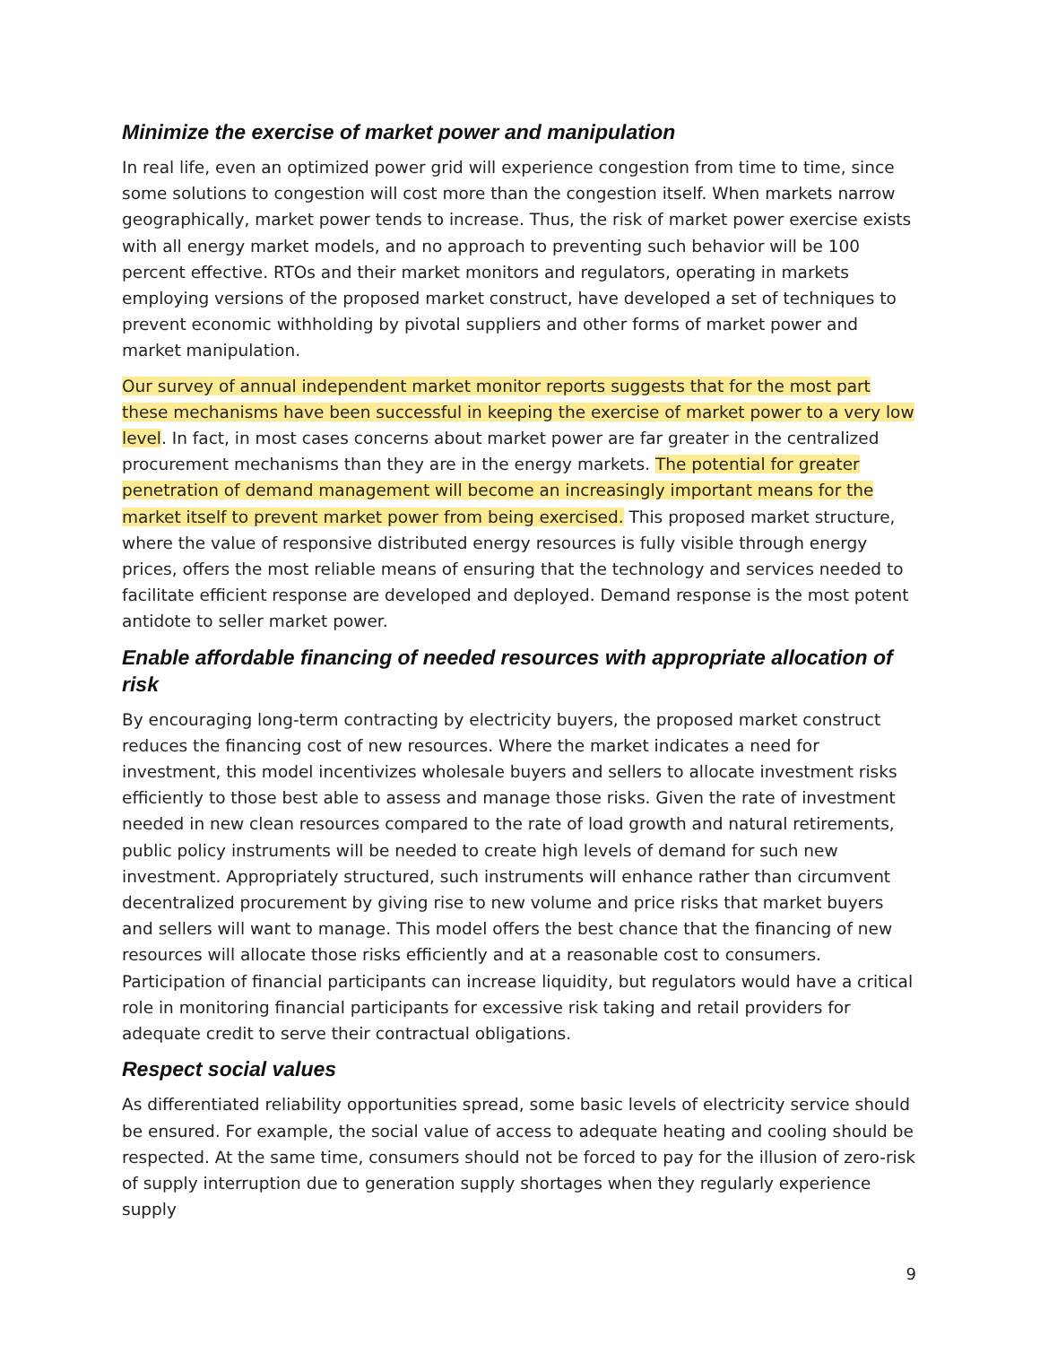Minimize the exercise of market power and manipulation
In real life, even an optimized power grid will experience congestion from time to time, since some solutions to congestion will cost more than the congestion itself. When markets narrow geographically, market power tends to increase. Thus, the risk of market power exercise exists with all energy market models, and no approach to preventing such behavior will be 100 percent effective. RTOs and their market monitors and regulators, operating in markets employing versions of the proposed market construct, have developed a set of techniques to prevent economic withholding by pivotal suppliers and other forms of market power and market manipulation.
Our survey of annual independent market monitor reports suggests that for the most part these mechanisms have been successful in keeping the exercise of market power to a very low level. In fact, in most cases concerns about market power are far greater in the centralized procurement mechanisms than they are in the energy markets. The potential for greater penetration of demand management will become an increasingly important means for the market itself to prevent market power from being exercised. This proposed market structure, where the value of responsive distributed energy resources is fully visible through energy prices, offers the most reliable means of ensuring that the technology and services needed to facilitate efficient response are developed and deployed. Demand response is the most potent antidote to seller market power.
Enable affordable financing of needed resources with appropriate allocation of risk
By encouraging long-term contracting by electricity buyers, the proposed market construct reduces the financing cost of new resources. Where the market indicates a need for investment, this model incentivizes wholesale buyers and sellers to allocate investment risks efficiently to those best able to assess and manage those risks. Given the rate of investment needed in new clean resources compared to the rate of load growth and natural retirements, public policy instruments will be needed to create high levels of demand for such new investment. Appropriately structured, such instruments will enhance rather than circumvent decentralized procurement by giving rise to new volume and price risks that market buyers and sellers will want to manage. This model offers the best chance that the financing of new resources will allocate those risks efficiently and at a reasonable cost to consumers. Participation of financial participants can increase liquidity, but regulators would have a critical role in monitoring financial participants for excessive risk taking and retail providers for adequate credit to serve their contractual obligations.
Respect social values
As differentiated reliability opportunities spread, some basic levels of electricity service should be ensured. For example, the social value of access to adequate heating and cooling should be respected. At the same time, consumers should not be forced to pay for the illusion of zero-risk of supply interruption due to generation supply shortages when they regularly experience supply
9